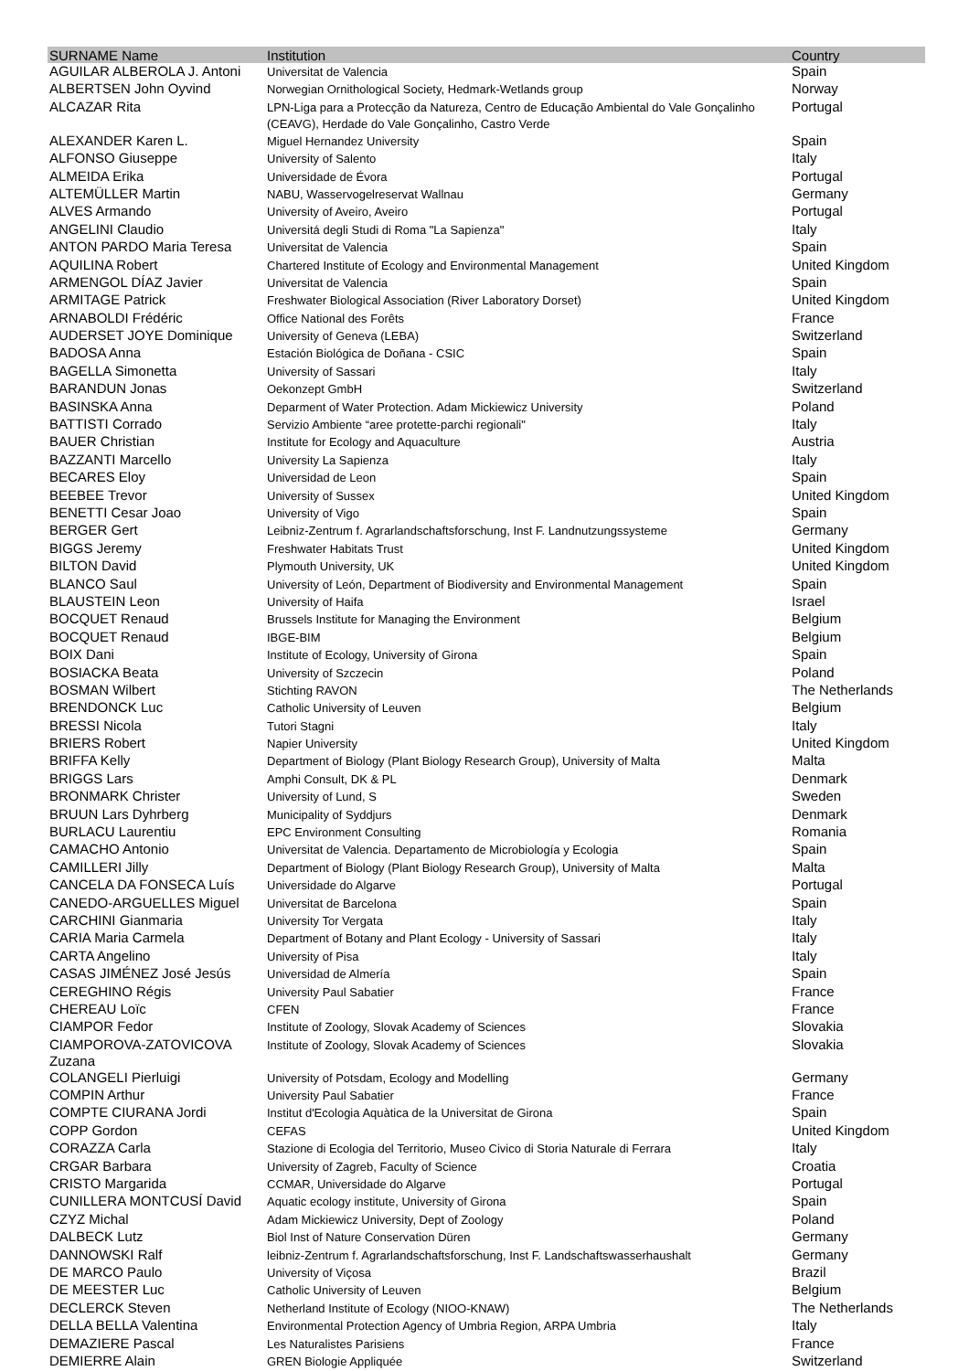| SURNAME Name | Institution | Country |
| --- | --- | --- |
| AGUILAR ALBEROLA J. Antoni | Universitat de Valencia | Spain |
| ALBERTSEN John Oyvind | Norwegian Ornithological Society, Hedmark-Wetlands group | Norway |
| ALCAZAR Rita | LPN-Liga para a Protecção da Natureza, Centro de Educação Ambiental do Vale Gonçalinho (CEAVG), Herdade do Vale Gonçalinho, Castro Verde | Portugal |
| ALEXANDER Karen L. | Miguel Hernandez University | Spain |
| ALFONSO Giuseppe | University of Salento | Italy |
| ALMEIDA Erika | Universidade de Évora | Portugal |
| ALTEMÜLLER Martin | NABU, Wasservogelreservat Wallnau | Germany |
| ALVES Armando | University of Aveiro, Aveiro | Portugal |
| ANGELINI Claudio | Universitá degli Studi di Roma "La Sapienza" | Italy |
| ANTON PARDO Maria Teresa | Universitat de Valencia | Spain |
| AQUILINA Robert | Chartered Institute of Ecology and Environmental Management | United Kingdom |
| ARMENGOL DÍAZ Javier | Universitat de Valencia | Spain |
| ARMITAGE Patrick | Freshwater Biological Association (River Laboratory Dorset) | United Kingdom |
| ARNABOLDI Frédéric | Office National des Forêts | France |
| AUDERSET JOYE Dominique | University of Geneva (LEBA) | Switzerland |
| BADOSA Anna | Estación Biológica de Doñana - CSIC | Spain |
| BAGELLA Simonetta | University of Sassari | Italy |
| BARANDUN Jonas | Oekonzept GmbH | Switzerland |
| BASINSKA Anna | Deparment of Water Protection. Adam Mickiewicz University | Poland |
| BATTISTI Corrado | Servizio Ambiente “aree protette-parchi regionali" | Italy |
| BAUER Christian | Institute for Ecology and Aquaculture | Austria |
| BAZZANTI Marcello | University La Sapienza | Italy |
| BECARES Eloy | Universidad de Leon | Spain |
| BEEBEE Trevor | University of Sussex | United Kingdom |
| BENETTI Cesar Joao | University of Vigo | Spain |
| BERGER Gert | Leibniz-Zentrum f. Agrarlandschaftsforschung, Inst F. Landnutzungssysteme | Germany |
| BIGGS Jeremy | Freshwater Habitats Trust | United Kingdom |
| BILTON David | Plymouth University, UK | United Kingdom |
| BLANCO Saul | University of León, Department of Biodiversity and Environmental Management | Spain |
| BLAUSTEIN Leon | University of Haifa | Israel |
| BOCQUET Renaud | Brussels Institute for Managing the Environment | Belgium |
| BOCQUET Renaud | IBGE-BIM | Belgium |
| BOIX Dani | Institute of Ecology, University of Girona | Spain |
| BOSIACKA Beata | University of Szczecin | Poland |
| BOSMAN Wilbert | Stichting RAVON | The Netherlands |
| BRENDONCK Luc | Catholic University of Leuven | Belgium |
| BRESSI Nicola | Tutori Stagni | Italy |
| BRIERS Robert | Napier University | United Kingdom |
| BRIFFA Kelly | Department of Biology (Plant Biology Research Group), University of Malta | Malta |
| BRIGGS Lars | Amphi Consult, DK & PL | Denmark |
| BRONMARK Christer | University of Lund, S | Sweden |
| BRUUN Lars Dyhrberg | Municipality of Syddjurs | Denmark |
| BURLACU Laurentiu | EPC Environment Consulting | Romania |
| CAMACHO Antonio | Universitat de Valencia. Departamento de Microbiología y Ecologia | Spain |
| CAMILLERI Jilly | Department of Biology (Plant Biology Research Group), University of Malta | Malta |
| CANCELA DA FONSECA Luís | Universidade do Algarve | Portugal |
| CANEDO-ARGUELLES Miguel | Universitat de Barcelona | Spain |
| CARCHINI Gianmaria | University Tor Vergata | Italy |
| CARIA Maria Carmela | Department of Botany and Plant Ecology - University of Sassari | Italy |
| CARTA Angelino | University of Pisa | Italy |
| CASAS JIMÉNEZ José Jesús | Universidad de Almería | Spain |
| CEREGHINO Régis | University Paul Sabatier | France |
| CHEREAU Loïc | CFEN | France |
| CIAMPOR Fedor | Institute of Zoology, Slovak Academy of Sciences | Slovakia |
| CIAMPOROVA-ZATOVICOVA Zuzana | Institute of Zoology, Slovak Academy of Sciences | Slovakia |
| COLANGELI Pierluigi | University of Potsdam, Ecology and Modelling | Germany |
| COMPIN Arthur | University Paul Sabatier | France |
| COMPTE CIURANA Jordi | Institut d'Ecologia Aquàtica de la Universitat de Girona | Spain |
| COPP Gordon | CEFAS | United Kingdom |
| CORAZZA Carla | Stazione di Ecologia del Territorio, Museo Civico di Storia Naturale di Ferrara | Italy |
| CRGAR Barbara | University of Zagreb, Faculty of Science | Croatia |
| CRISTO Margarida | CCMAR, Universidade do Algarve | Portugal |
| CUNILLERA MONTCUSÍ David | Aquatic ecology institute, University of Girona | Spain |
| CZYZ Michal | Adam Mickiewicz University, Dept of Zoology | Poland |
| DALBECK Lutz | Biol Inst of Nature Conservation Düren | Germany |
| DANNOWSKI Ralf | leibniz-Zentrum f. Agrarlandschaftsforschung, Inst F. Landschaftswasserhaushalt | Germany |
| DE MARCO Paulo | University of Viçosa | Brazil |
| DE MEESTER Luc | Catholic University of Leuven | Belgium |
| DECLERCK Steven | Netherland Institute of Ecology (NIOO-KNAW) | The Netherlands |
| DELLA BELLA Valentina | Environmental Protection Agency of Umbria Region, ARPA Umbria | Italy |
| DEMAZIERE Pascal | Les Naturalistes Parisiens | France |
| DEMIERRE Alain | GREN Biologie Appliquée | Switzerland |